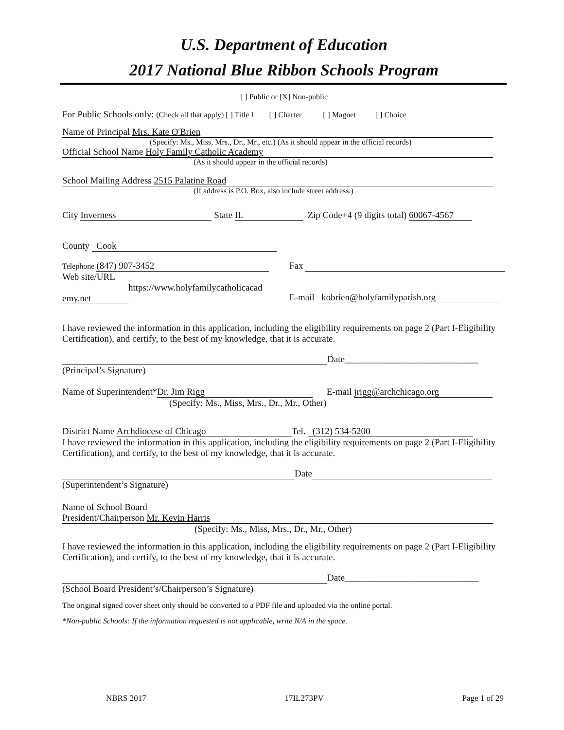U.S. Department of Education
2017 National Blue Ribbon Schools Program
[ ] Public or [X] Non-public
For Public Schools only: (Check all that apply) [ ] Title I [ ] Charter [ ] Magnet [ ] Choice
Name of Principal Mrs. Kate O'Brien
(Specify: Ms., Miss, Mrs., Dr., Mr., etc.) (As it should appear in the official records)
Official School Name Holy Family Catholic Academy
(As it should appear in the official records)
School Mailing Address 2515 Palatine Road
(If address is P.O. Box, also include street address.)
City Inverness State IL Zip Code+4 (9 digits total) 60067-4567
County Cook
Telephone (847) 907-3452
Web site/URL
https://www.holyfamilycatholicacad
emy.net
Fax
E-mail kobrien@holyfamilyparish.org
I have reviewed the information in this application, including the eligibility requirements on page 2 (Part I-Eligibility Certification), and certify, to the best of my knowledge, that it is accurate.
Date_____________________________
(Principal’s Signature)
Name of Superintendent* Dr. Jim Rigg E-mail jrigg@archchicago.org
(Specify: Ms., Miss, Mrs., Dr., Mr., Other)
District Name Archdiocese of Chicago Tel. (312) 534-5200
I have reviewed the information in this application, including the eligibility requirements on page 2 (Part I-Eligibility Certification), and certify, to the best of my knowledge, that it is accurate.
Date
(Superintendent’s Signature)
Name of School Board
President/Chairperson Mr. Kevin Harris
(Specify: Ms., Miss, Mrs., Dr., Mr., Other)
I have reviewed the information in this application, including the eligibility requirements on page 2 (Part I-Eligibility Certification), and certify, to the best of my knowledge, that it is accurate.
Date_____________________________
(School Board President’s/Chairperson’s Signature)
The original signed cover sheet only should be converted to a PDF file and uploaded via the online portal.
*Non-public Schools: If the information requested is not applicable, write N/A in the space.
NBRS 2017 17IL273PV Page 1 of 29